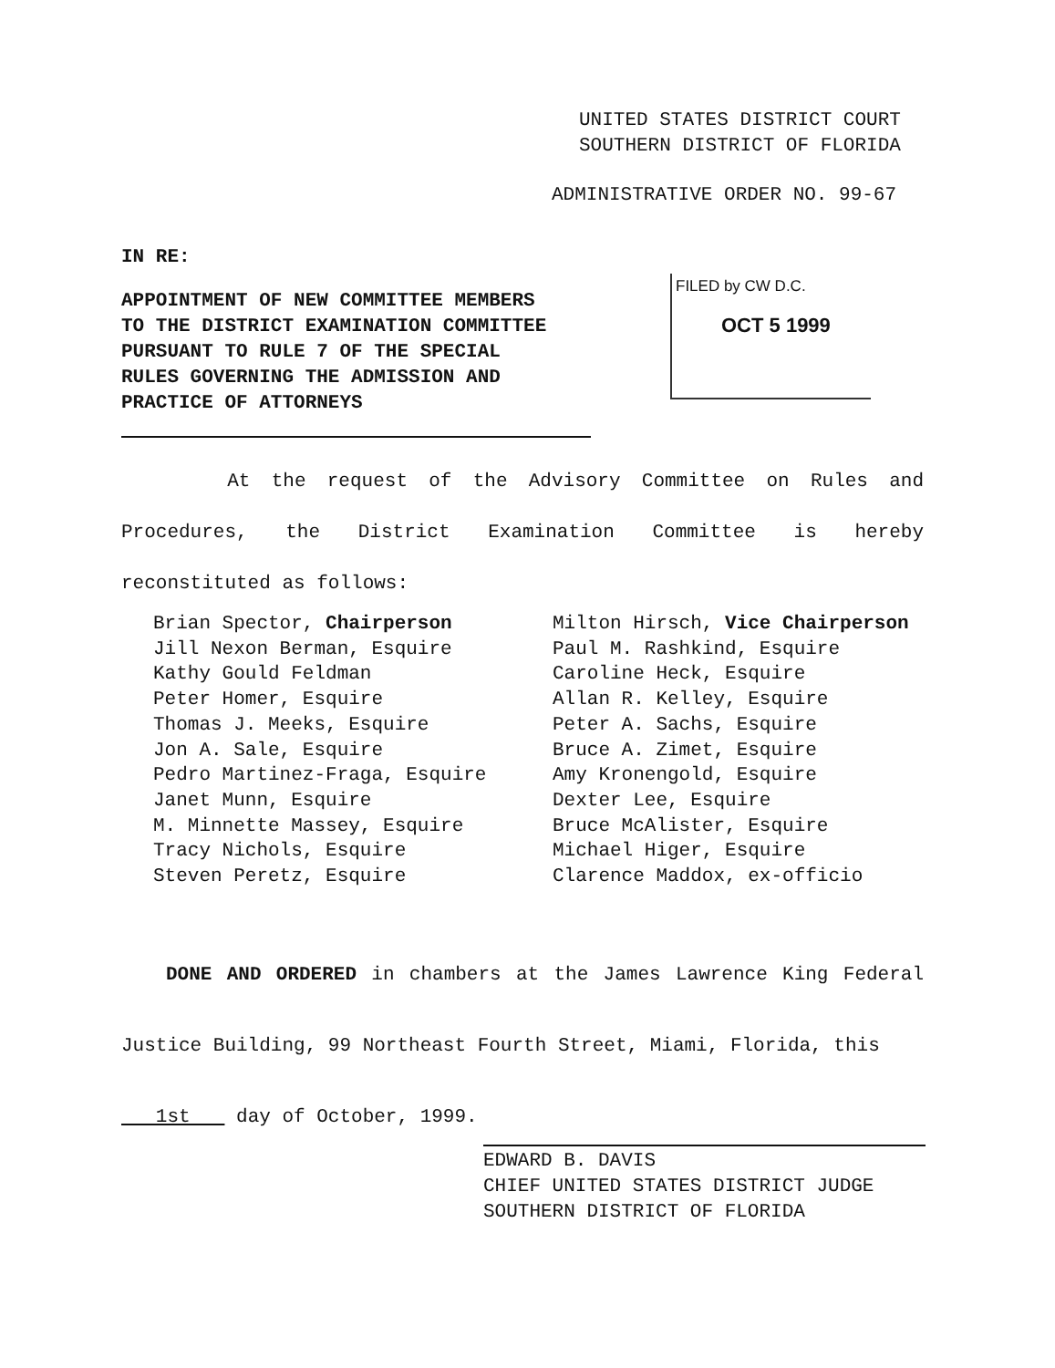UNITED STATES DISTRICT COURT
SOUTHERN DISTRICT OF FLORIDA
ADMINISTRATIVE ORDER NO. 99-67
IN RE:
APPOINTMENT OF NEW COMMITTEE MEMBERS
TO THE DISTRICT EXAMINATION COMMITTEE
PURSUANT TO RULE 7 OF THE SPECIAL
RULES GOVERNING THE ADMISSION AND
PRACTICE OF ATTORNEYS
FILED by CW D.C.
OCT 5 1999
At the request of the Advisory Committee on Rules and Procedures, the District Examination Committee is hereby reconstituted as follows:
Brian Spector, Chairperson
Jill Nexon Berman, Esquire
Kathy Gould Feldman
Peter Homer, Esquire
Thomas J. Meeks, Esquire
Jon A. Sale, Esquire
Pedro Martinez-Fraga, Esquire
Janet Munn, Esquire
M. Minnette Massey, Esquire
Tracy Nichols, Esquire
Steven Peretz, Esquire
Milton Hirsch, Vice Chairperson
Paul M. Rashkind, Esquire
Caroline Heck, Esquire
Allan R. Kelley, Esquire
Peter A. Sachs, Esquire
Bruce A. Zimet, Esquire
Amy Kronengold, Esquire
Dexter Lee, Esquire
Bruce McAlister, Esquire
Michael Higer, Esquire
Clarence Maddox, ex-officio
DONE AND ORDERED in chambers at the James Lawrence King Federal Justice Building, 99 Northeast Fourth Street, Miami, Florida, this
1st day of October, 1999.
EDWARD B. DAVIS
CHIEF UNITED STATES DISTRICT JUDGE
SOUTHERN DISTRICT OF FLORIDA